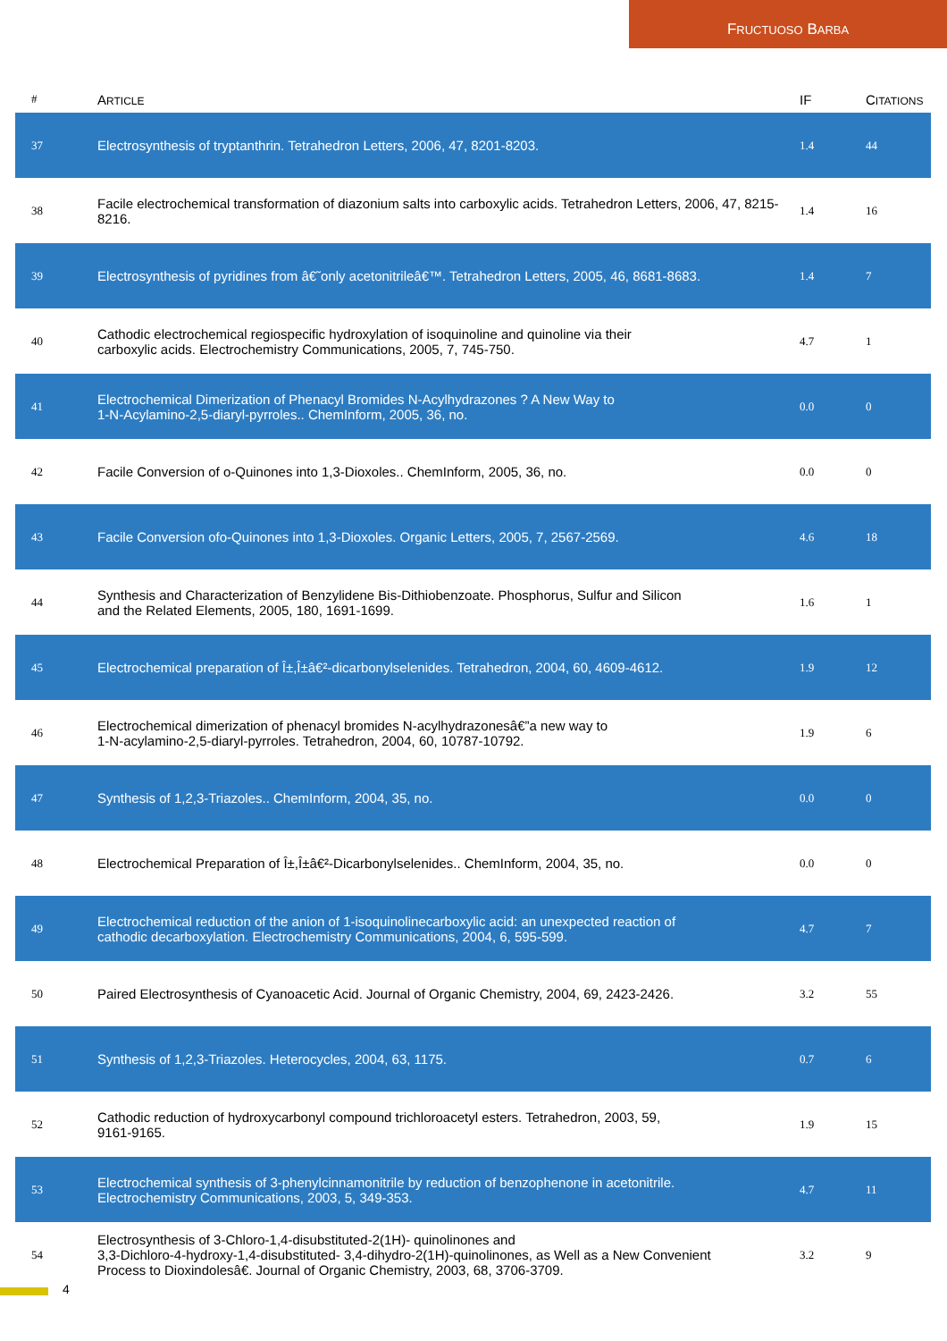FRUCTUOSO BARBA
| # | A RTICLE | IF | C ITATIONS |
| --- | --- | --- | --- |
| 37 | Electrosynthesis of tryptanthrin. Tetrahedron Letters, 2006, 47, 8201-8203. | 1.4 | 44 |
| 38 | Facile electrochemical transformation of diazonium salts into carboxylic acids. Tetrahedron Letters, 2006, 47, 8215-8216. | 1.4 | 16 |
| 39 | Electrosynthesis of pyridines from â€˜only acetonitrileâ€™. Tetrahedron Letters, 2005, 46, 8681-8683. | 1.4 | 7 |
| 40 | Cathodic electrochemical regiospecific hydroxylation of isoquinoline and quinoline via their carboxylic acids. Electrochemistry Communications, 2005, 7, 745-750. | 4.7 | 1 |
| 41 | Electrochemical Dimerization of Phenacyl Bromides N-Acylhydrazones ? A New Way to 1-N-Acylamino-2,5-diaryl-pyrroles.. ChemInform, 2005, 36, no. | 0.0 | 0 |
| 42 | Facile Conversion of o-Quinones into 1,3-Dioxoles.. ChemInform, 2005, 36, no. | 0.0 | 0 |
| 43 | Facile Conversion ofo-Quinones into 1,3-Dioxoles. Organic Letters, 2005, 7, 2567-2569. | 4.6 | 18 |
| 44 | Synthesis and Characterization of Benzylidene Bis-Dithiobenzoate. Phosphorus, Sulfur and Silicon and the Related Elements, 2005, 180, 1691-1699. | 1.6 | 1 |
| 45 | Electrochemical preparation of Î±,Î±â€²-dicarbonylselenides. Tetrahedron, 2004, 60, 4609-4612. | 1.9 | 12 |
| 46 | Electrochemical dimerization of phenacyl bromides N-acylhydrazonesâ€”a new way to 1-N-acylamino-2,5-diaryl-pyrroles. Tetrahedron, 2004, 60, 10787-10792. | 1.9 | 6 |
| 47 | Synthesis of 1,2,3-Triazoles.. ChemInform, 2004, 35, no. | 0.0 | 0 |
| 48 | Electrochemical Preparation of Î±,Î±â€²-Dicarbonylselenides.. ChemInform, 2004, 35, no. | 0.0 | 0 |
| 49 | Electrochemical reduction of the anion of 1-isoquinolinecarboxylic acid: an unexpected reaction of cathodic decarboxylation. Electrochemistry Communications, 2004, 6, 595-599. | 4.7 | 7 |
| 50 | Paired Electrosynthesis of Cyanoacetic Acid. Journal of Organic Chemistry, 2004, 69, 2423-2426. | 3.2 | 55 |
| 51 | Synthesis of 1,2,3-Triazoles. Heterocycles, 2004, 63, 1175. | 0.7 | 6 |
| 52 | Cathodic reduction of hydroxycarbonyl compound trichloroacetyl esters. Tetrahedron, 2003, 59, 9161-9165. | 1.9 | 15 |
| 53 | Electrochemical synthesis of 3-phenylcinnamonitrile by reduction of benzophenone in acetonitrile. Electrochemistry Communications, 2003, 5, 349-353. | 4.7 | 11 |
| 54 | Electrosynthesis of 3-Chloro-1,4-disubstituted-2(1H)- quinolinones and 3,3-Dichloro-4-hydroxy-1,4-disubstituted- 3,4-dihydro-2(1H)-quinolinones, as Well as a New Convenient Process to Dioxindolesâ€. Journal of Organic Chemistry, 2003, 68, 3706-3709. | 3.2 | 9 |
4